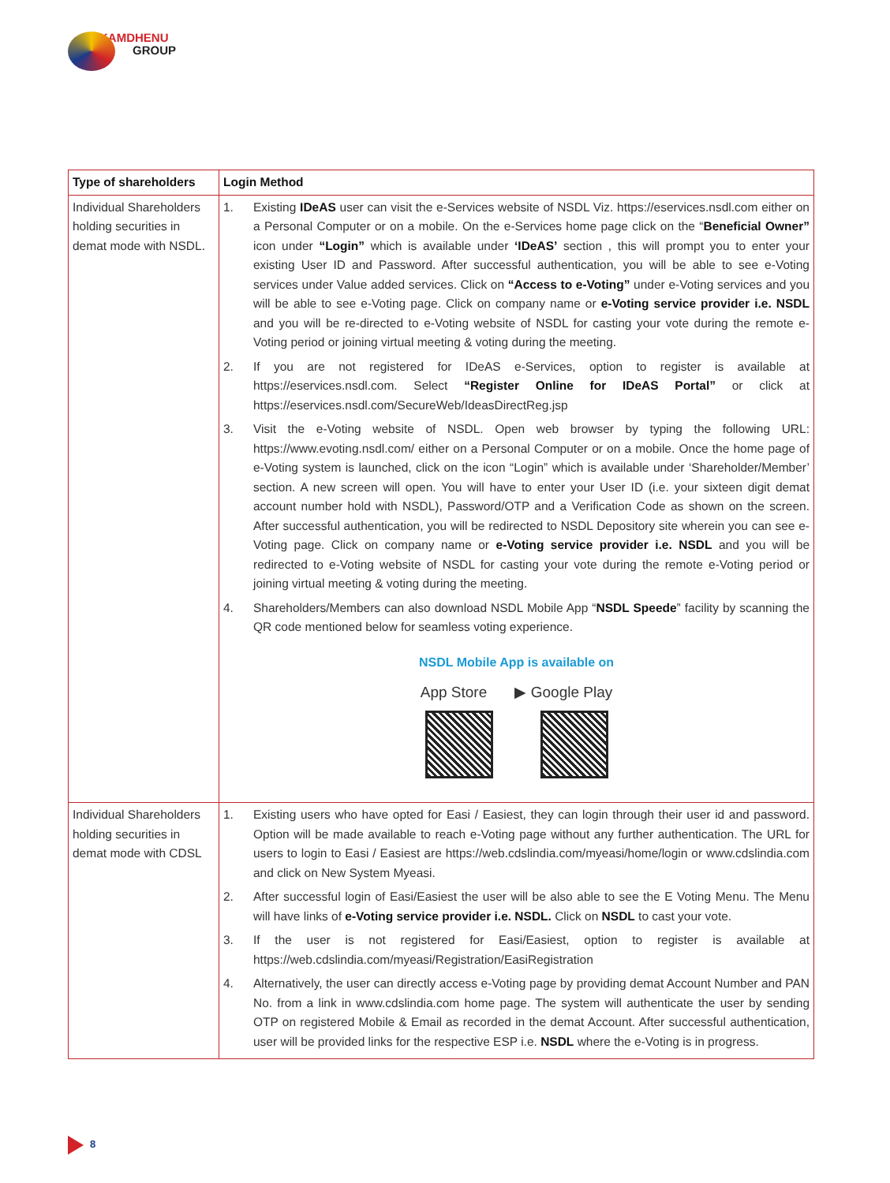KAMDHENU
GROUP
| Type of shareholders | Login Method |
| --- | --- |
| Individual Shareholders holding securities in demat mode with NSDL. | 1. Existing IDeAS user can visit the e-Services website of NSDL Viz. https://eservices.nsdl.com either on a Personal Computer or on a mobile. On the e-Services home page click on the “ Beneficial Owner” icon under “Login” which is available under ‘IDeAS’ section , this will prompt you to enter your existing User ID and Password. After successful authentication, you will be able to see e-Voting services under Value added services. Click on “Access to e-Voting” under e-Voting services and you will be able to see e-Voting page. Click on company name or e-Voting service provider i.e. NSDL and you will be re-directed to e-Voting website of NSDL for casting your vote during the remote e-Voting period or joining virtual meeting & voting during the meeting. 2. If you are not registered for IDeAS e-Services, option to register is available at https://eservices.nsdl.com. Select “Register Online for IDeAS Portal” or click at https://eservices.nsdl.com/SecureWeb/IdeasDirectReg.jsp 3. Visit the e-Voting website of NSDL. Open web browser by typing the following URL: https://www.evoting.nsdl.com/ either on a Personal Computer or on a mobile. Once the home page of e-Voting system is launched, click on the icon “Login” which is available under ‘Shareholder/Member’ section. A new screen will open. You will have to enter your User ID (i.e. your sixteen digit demat account number hold with NSDL), Password/OTP and a Verification Code as shown on the screen. After successful authentication, you will be redirected to NSDL Depository site wherein you can see e-Voting page. Click on company name or e-Voting service provider i.e. NSDL and you will be redirected to e-Voting website of NSDL for casting your vote during the remote e-Voting period or joining virtual meeting & voting during the meeting. 4. Shareholders/Members can also download NSDL Mobile App “ NSDL Speede ” facility by scanning the QR code mentioned below for seamless voting experience. NSDL Mobile App is available on App Store ▶ Google Play |
| Individual Shareholders holding securities in demat mode with CDSL | 1. Existing users who have opted for Easi / Easiest, they can login through their user id and password. Option will be made available to reach e-Voting page without any further authentication. The URL for users to login to Easi / Easiest are https://web.cdslindia.com/myeasi/home/login or www.cdslindia.com and click on New System Myeasi. 2. After successful login of Easi/Easiest the user will be also able to see the E Voting Menu. The Menu will have links of e-Voting service provider i.e. NSDL. Click on NSDL to cast your vote. 3. If the user is not registered for Easi/Easiest, option to register is available at https://web.cdslindia.com/myeasi/Registration/EasiRegistration 4. Alternatively, the user can directly access e-Voting page by providing demat Account Number and PAN No. from a link in www.cdslindia.com home page. The system will authenticate the user by sending OTP on registered Mobile & Email as recorded in the demat Account. After successful authentication, user will be provided links for the respective ESP i.e. NSDL where the e-Voting is in progress. |
8